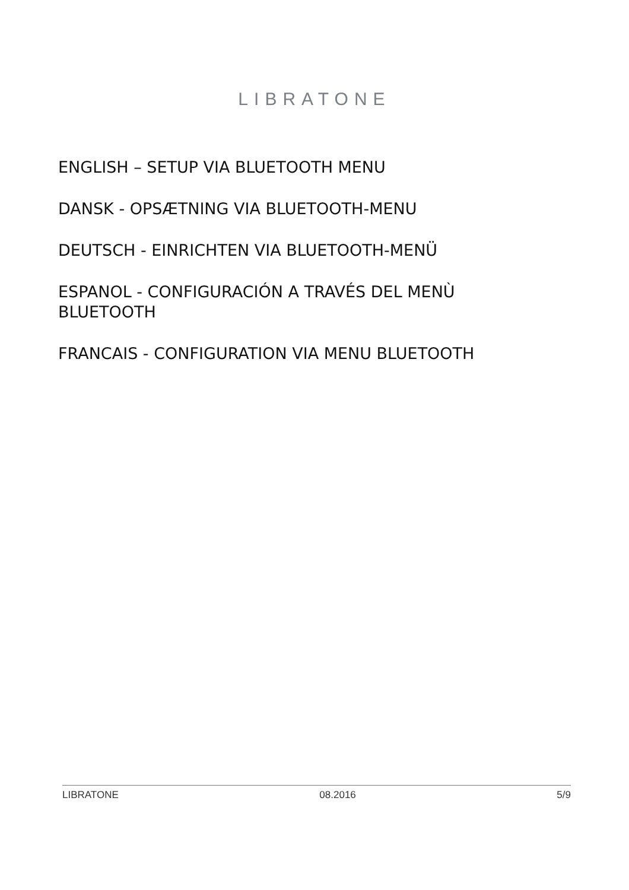LIBRATONE
ENGLISH – SETUP VIA BLUETOOTH MENU
DANSK - OPSÆTNING VIA BLUETOOTH-MENU
DEUTSCH - EINRICHTEN VIA BLUETOOTH-MENÜ
ESPANOL - CONFIGURACIÓN A TRAVÉS DEL MENÙ BLUETOOTH
FRANCAIS - CONFIGURATION VIA MENU BLUETOOTH
LIBRATONE 08.2016 5/9